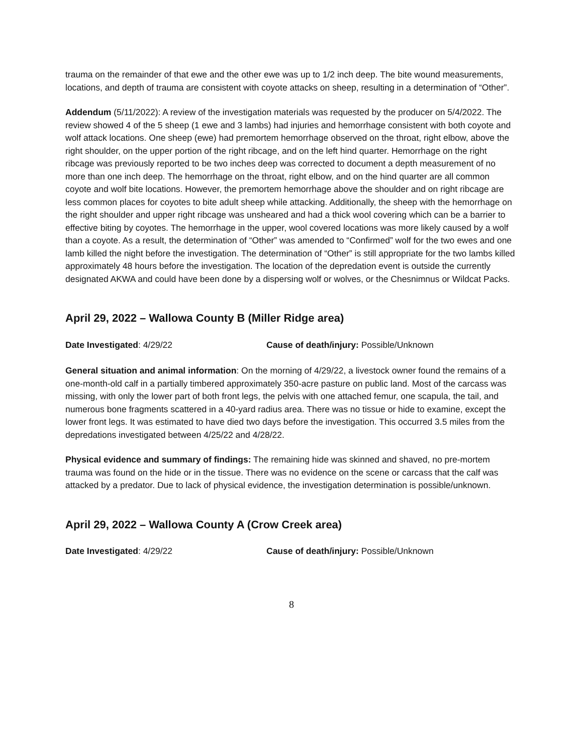trauma on the remainder of that ewe and the other ewe was up to 1/2 inch deep. The bite wound measurements, locations, and depth of trauma are consistent with coyote attacks on sheep, resulting in a determination of “Other”.
Addendum (5/11/2022): A review of the investigation materials was requested by the producer on 5/4/2022. The review showed 4 of the 5 sheep (1 ewe and 3 lambs) had injuries and hemorrhage consistent with both coyote and wolf attack locations. One sheep (ewe) had premortem hemorrhage observed on the throat, right elbow, above the right shoulder, on the upper portion of the right ribcage, and on the left hind quarter. Hemorrhage on the right ribcage was previously reported to be two inches deep was corrected to document a depth measurement of no more than one inch deep. The hemorrhage on the throat, right elbow, and on the hind quarter are all common coyote and wolf bite locations. However, the premortem hemorrhage above the shoulder and on right ribcage are less common places for coyotes to bite adult sheep while attacking. Additionally, the sheep with the hemorrhage on the right shoulder and upper right ribcage was unsheared and had a thick wool covering which can be a barrier to effective biting by coyotes. The hemorrhage in the upper, wool covered locations was more likely caused by a wolf than a coyote. As a result, the determination of “Other” was amended to “Confirmed” wolf for the two ewes and one lamb killed the night before the investigation. The determination of “Other” is still appropriate for the two lambs killed approximately 48 hours before the investigation. The location of the depredation event is outside the currently designated AKWA and could have been done by a dispersing wolf or wolves, or the Chesnimnus or Wildcat Packs.
April 29, 2022 – Wallowa County B (Miller Ridge area)
Date Investigated: 4/29/22 Cause of death/injury: Possible/Unknown
General situation and animal information: On the morning of 4/29/22, a livestock owner found the remains of a one-month-old calf in a partially timbered approximately 350-acre pasture on public land. Most of the carcass was missing, with only the lower part of both front legs, the pelvis with one attached femur, one scapula, the tail, and numerous bone fragments scattered in a 40-yard radius area. There was no tissue or hide to examine, except the lower front legs. It was estimated to have died two days before the investigation. This occurred 3.5 miles from the depredations investigated between 4/25/22 and 4/28/22.
Physical evidence and summary of findings: The remaining hide was skinned and shaved, no pre-mortem trauma was found on the hide or in the tissue. There was no evidence on the scene or carcass that the calf was attacked by a predator. Due to lack of physical evidence, the investigation determination is possible/unknown.
April 29, 2022 – Wallowa County A (Crow Creek area)
Date Investigated: 4/29/22 Cause of death/injury: Possible/Unknown
8